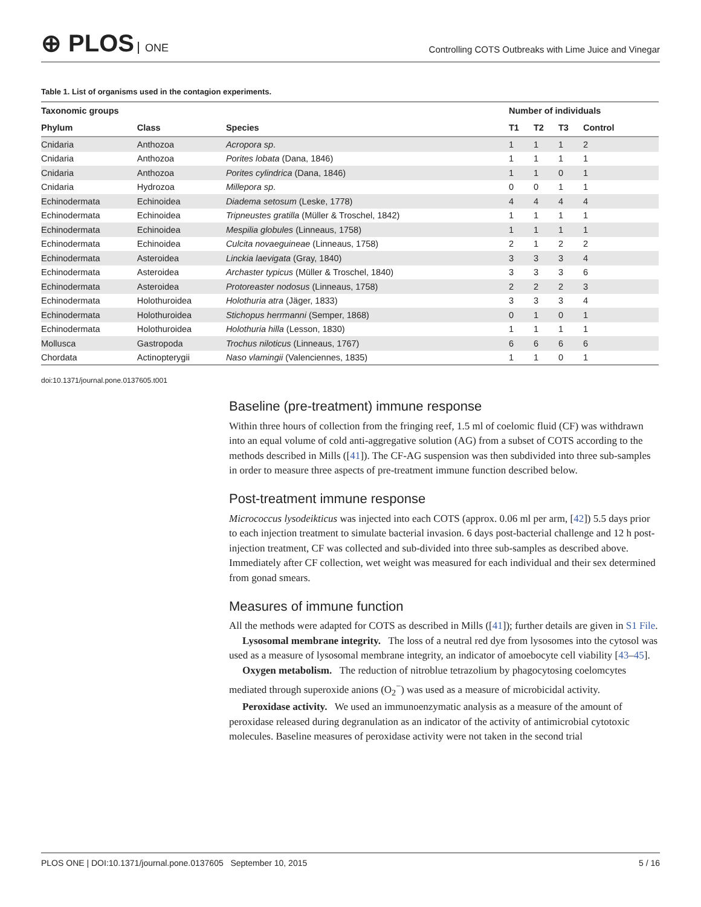⊕ PLOS ONE
Controlling COTS Outbreaks with Lime Juice and Vinegar
Table 1. List of organisms used in the contagion experiments.
| Taxonomic groups | | | Number of individuals | | | |
| --- | --- | --- | --- | --- | --- | --- |
| Phylum | Class | Species | T1 | T2 | T3 | Control |
| Cnidaria | Anthozoa | Acropora sp . | 1 | 1 | 1 | 2 |
| Cnidaria | Anthozoa | Porites lobata (Dana, 1846) | 1 | 1 | 1 | 1 |
| Cnidaria | Anthozoa | Porites cylindrica (Dana, 1846) | 1 | 1 | 0 | 1 |
| Cnidaria | Hydrozoa | Millepora sp . | 0 | 0 | 1 | 1 |
| Echinodermata | Echinoidea | Diadema setosum (Leske, 1778) | 4 | 4 | 4 | 4 |
| Echinodermata | Echinoidea | Tripneustes gratilla (Müller & Troschel, 1842) | 1 | 1 | 1 | 1 |
| Echinodermata | Echinoidea | Mespilia globules (Linneaus, 1758) | 1 | 1 | 1 | 1 |
| Echinodermata | Echinoidea | Culcita novaeguineae (Linneaus, 1758) | 2 | 1 | 2 | 2 |
| Echinodermata | Asteroidea | Linckia laevigata (Gray, 1840) | 3 | 3 | 3 | 4 |
| Echinodermata | Asteroidea | Archaster typicus (Müller & Troschel, 1840) | 3 | 3 | 3 | 6 |
| Echinodermata | Asteroidea | Protoreaster nodosus (Linneaus, 1758) | 2 | 2 | 2 | 3 |
| Echinodermata | Holothuroidea | Holothuria atra (Jäger, 1833) | 3 | 3 | 3 | 4 |
| Echinodermata | Holothuroidea | Stichopus herrmanni (Semper, 1868) | 0 | 1 | 0 | 1 |
| Echinodermata | Holothuroidea | Holothuria hilla (Lesson, 1830) | 1 | 1 | 1 | 1 |
| Mollusca | Gastropoda | Trochus niloticus (Linneaus, 1767) | 6 | 6 | 6 | 6 |
| Chordata | Actinopterygii | Naso vlamingii (Valenciennes, 1835) | 1 | 1 | 0 | 1 |
doi:10.1371/journal.pone.0137605.t001
Baseline (pre-treatment) immune response
Within three hours of collection from the fringing reef, 1.5 ml of coelomic fluid (CF) was withdrawn into an equal volume of cold anti-aggregative solution (AG) from a subset of COTS according to the methods described in Mills ([41]). The CF-AG suspension was then subdivided into three sub-samples in order to measure three aspects of pre-treatment immune function described below.
Post-treatment immune response
Micrococcus lysodeikticus was injected into each COTS (approx. 0.06 ml per arm, [42]) 5.5 days prior to each injection treatment to simulate bacterial invasion. 6 days post-bacterial challenge and 12 h post-injection treatment, CF was collected and sub-divided into three sub-samples as described above. Immediately after CF collection, wet weight was measured for each individual and their sex determined from gonad smears.
Measures of immune function
All the methods were adapted for COTS as described in Mills ([41]); further details are given in S1 File.
Lysosomal membrane integrity. The loss of a neutral red dye from lysosomes into the cytosol was used as a measure of lysosomal membrane integrity, an indicator of amoebocyte cell viability [43–45].
Oxygen metabolism. The reduction of nitroblue tetrazolium by phagocytosing coelomcytes mediated through superoxide anions (O<sub>2</sub><sup>−</sup>) was used as a measure of microbicidal activity.
Peroxidase activity. We used an immunoenzymatic analysis as a measure of the amount of peroxidase released during degranulation as an indicator of the activity of antimicrobial cytotoxic molecules. Baseline measures of peroxidase activity were not taken in the second trial
PLOS ONE | DOI:10.1371/journal.pone.0137605 September 10, 2015 5 / 16